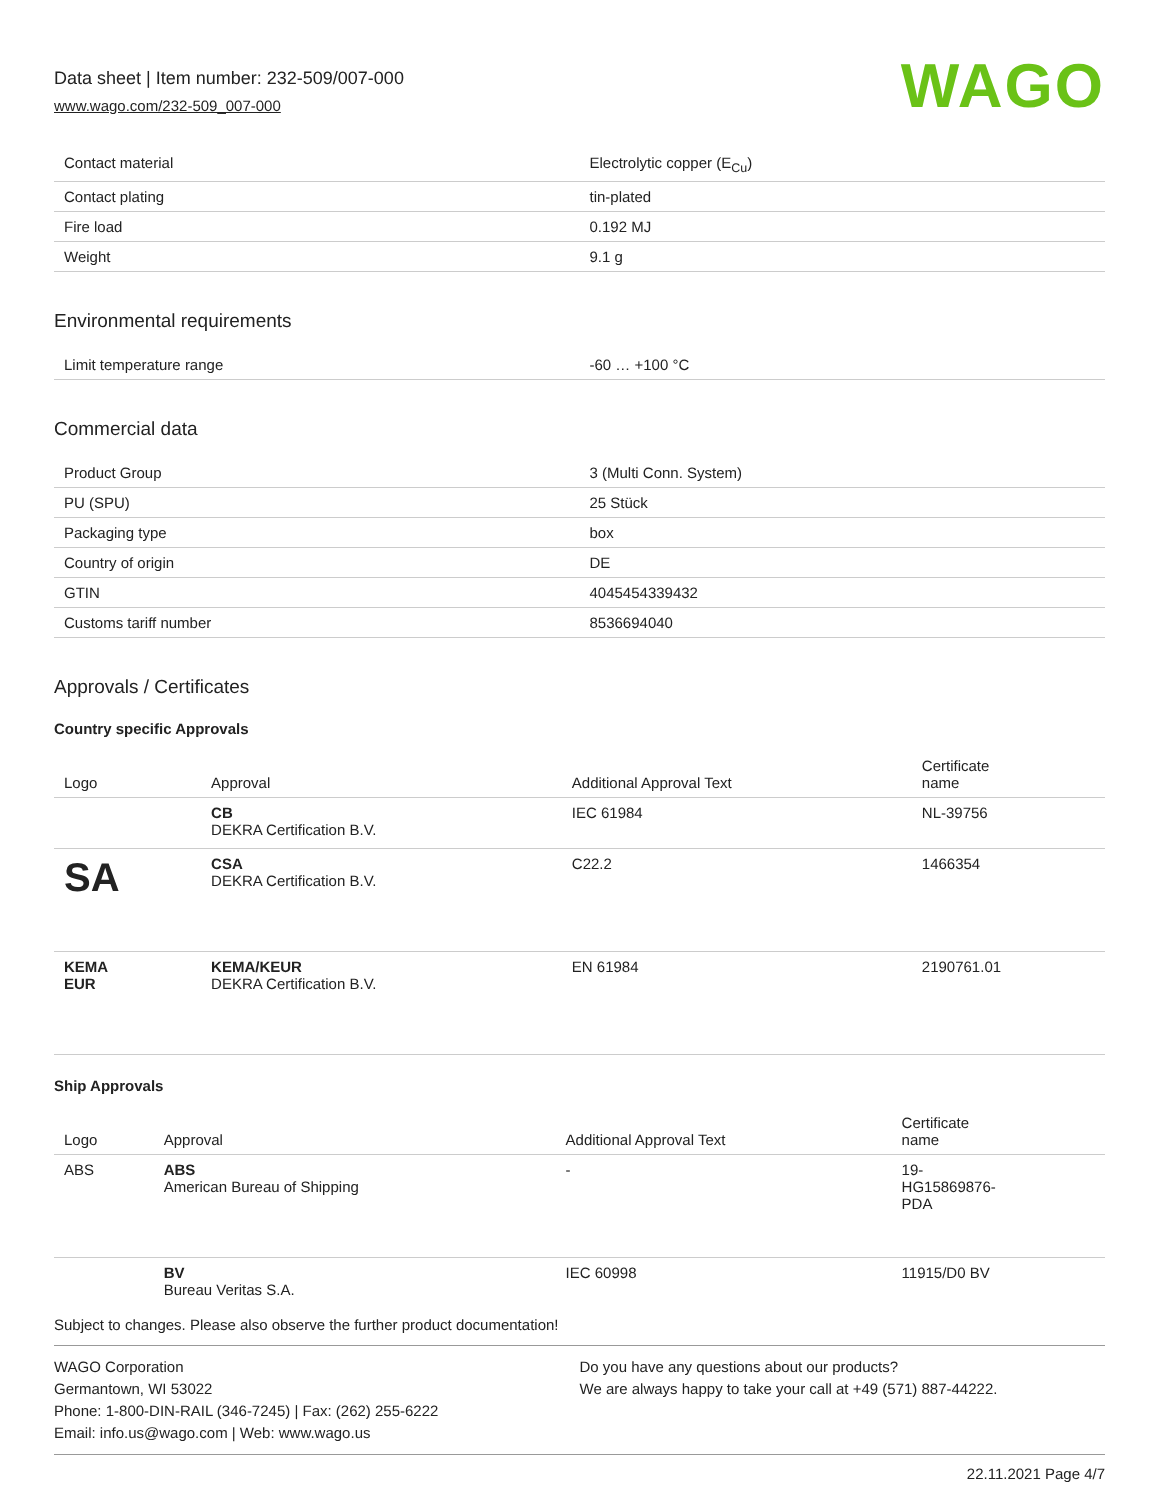Data sheet | Item number: 232-509/007-000
www.wago.com/232-509_007-000
WAGO
| Contact material | Electrolytic copper (E<sub>Cu</sub>) |
| Contact plating | tin-plated |
| Fire load | 0.192 MJ |
| Weight | 9.1 g |
Environmental requirements
| Limit temperature range | -60 … +100 °C |
Commercial data
| Product Group | 3 (Multi Conn. System) |
| PU (SPU) | 25 Stück |
| Packaging type | box |
| Country of origin | DE |
| GTIN | 4045454339432 |
| Customs tariff number | 8536694040 |
Approvals / Certificates
Country specific Approvals
| Logo | Approval | Additional Approval Text | Certificate name |
| --- | --- | --- | --- |
| | CB DEKRA Certification B.V. | IEC 61984 | NL-39756 |
| SA | CSA DEKRA Certification B.V. | C22.2 | 1466354 |
| KEMA EUR | KEMA/KEUR DEKRA Certification B.V. | EN 61984 | 2190761.01 |
Ship Approvals
| Logo | Approval | Additional Approval Text | Certificate name |
| --- | --- | --- | --- |
| ABS | ABS American Bureau of Shipping | - | 19- HG15869876- PDA |
| | BV Bureau Veritas S.A. | IEC 60998 | 11915/D0 BV |
Subject to changes. Please also observe the further product documentation!
WAGO Corporation
Germantown, WI 53022
Phone: 1-800-DIN-RAIL (346-7245) | Fax: (262) 255-6222
Email: info.us@wago.com | Web: www.wago.us
Do you have any questions about our products?
We are always happy to take your call at +49 (571) 887-44222.
22.11.2021 Page 4/7